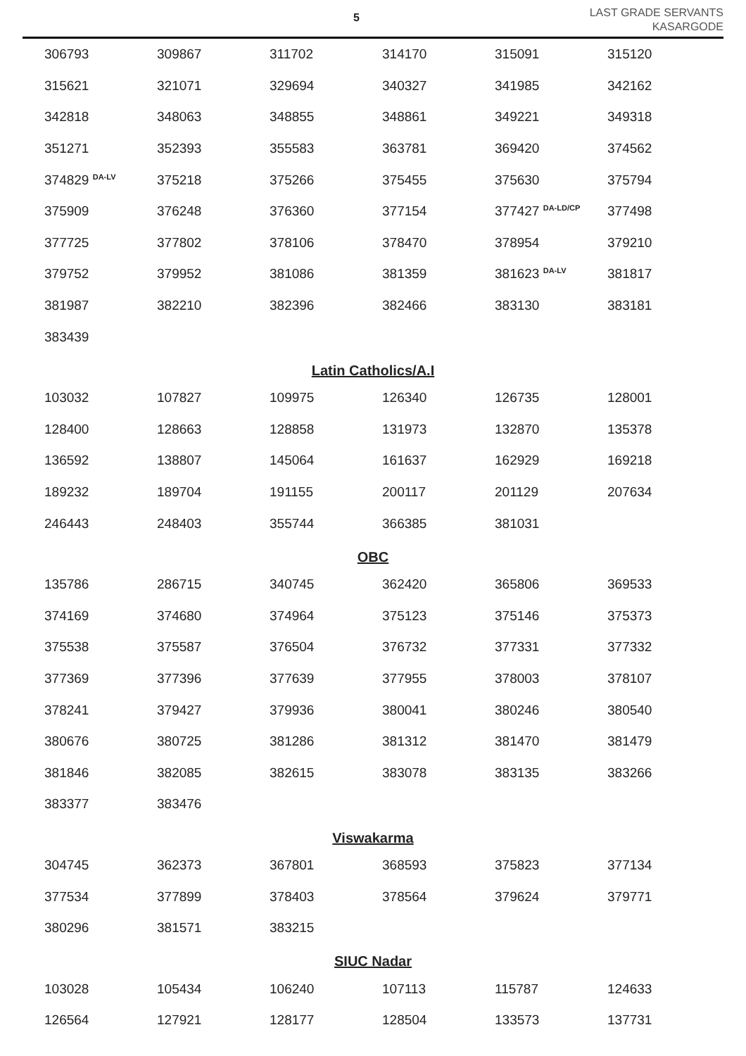5
LAST GRADE SERVANTS
KASARGODE
| 306793 | 309867 | 311702 | 314170 | 315091 | 315120 |
| 315621 | 321071 | 329694 | 340327 | 341985 | 342162 |
| 342818 | 348063 | 348855 | 348861 | 349221 | 349318 |
| 351271 | 352393 | 355583 | 363781 | 369420 | 374562 |
| 374829 <sup>DA-LV</sup> | 375218 | 375266 | 375455 | 375630 | 375794 |
| 375909 | 376248 | 376360 | 377154 | 377427 <sup>DA-LD/CP</sup> | 377498 |
| 377725 | 377802 | 378106 | 378470 | 378954 | 379210 |
| 379752 | 379952 | 381086 | 381359 | 381623 <sup>DA-LV</sup> | 381817 |
| 381987 | 382210 | 382396 | 382466 | 383130 | 383181 |
| 383439 | | | | | |
Latin Catholics/A.I
| 103032 | 107827 | 109975 | 126340 | 126735 | 128001 |
| 128400 | 128663 | 128858 | 131973 | 132870 | 135378 |
| 136592 | 138807 | 145064 | 161637 | 162929 | 169218 |
| 189232 | 189704 | 191155 | 200117 | 201129 | 207634 |
| 246443 | 248403 | 355744 | 366385 | 381031 | |
OBC
| 135786 | 286715 | 340745 | 362420 | 365806 | 369533 |
| 374169 | 374680 | 374964 | 375123 | 375146 | 375373 |
| 375538 | 375587 | 376504 | 376732 | 377331 | 377332 |
| 377369 | 377396 | 377639 | 377955 | 378003 | 378107 |
| 378241 | 379427 | 379936 | 380041 | 380246 | 380540 |
| 380676 | 380725 | 381286 | 381312 | 381470 | 381479 |
| 381846 | 382085 | 382615 | 383078 | 383135 | 383266 |
| 383377 | 383476 | | | | |
Viswakarma
| 304745 | 362373 | 367801 | 368593 | 375823 | 377134 |
| 377534 | 377899 | 378403 | 378564 | 379624 | 379771 |
| 380296 | 381571 | 383215 | | | |
SIUC Nadar
| 103028 | 105434 | 106240 | 107113 | 115787 | 124633 |
| 126564 | 127921 | 128177 | 128504 | 133573 | 137731 |